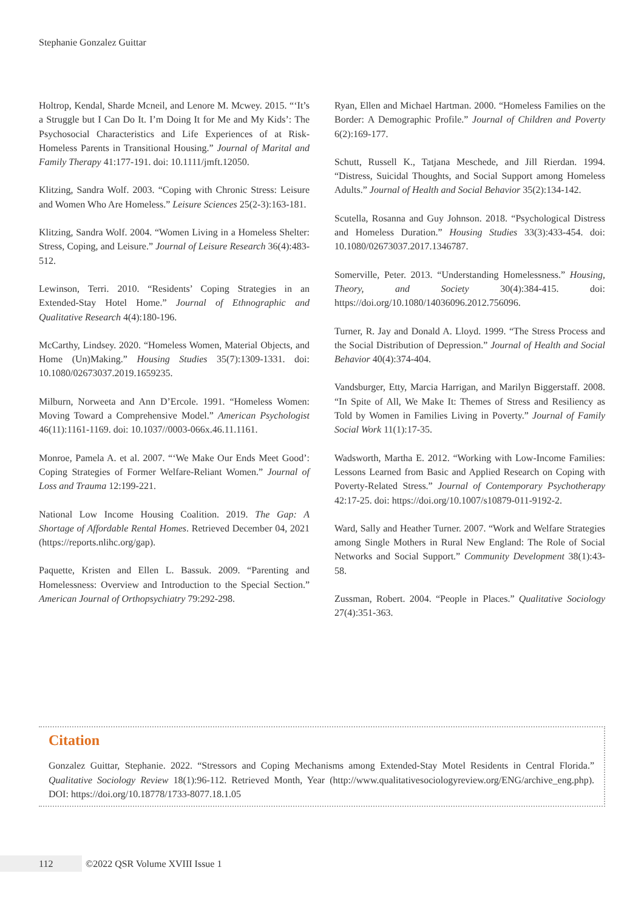Stephanie Gonzalez Guittar
Holtrop, Kendal, Sharde Mcneil, and Lenore M. Mcwey. 2015. “‘It’s a Struggle but I Can Do It. I’m Doing It for Me and My Kids’: The Psychosocial Characteristics and Life Experiences of at Risk-Homeless Parents in Transitional Housing.” Journal of Marital and Family Therapy 41:177-191. doi: 10.1111/jmft.12050.
Klitzing, Sandra Wolf. 2003. “Coping with Chronic Stress: Leisure and Women Who Are Homeless.” Leisure Sciences 25(2-3):163-181.
Klitzing, Sandra Wolf. 2004. “Women Living in a Homeless Shelter: Stress, Coping, and Leisure.” Journal of Leisure Research 36(4):483-512.
Lewinson, Terri. 2010. “Residents’ Coping Strategies in an Extended-Stay Hotel Home.” Journal of Ethnographic and Qualitative Research 4(4):180-196.
McCarthy, Lindsey. 2020. “Homeless Women, Material Objects, and Home (Un)Making.” Housing Studies 35(7):1309-1331. doi: 10.1080/02673037.2019.1659235.
Milburn, Norweeta and Ann D’Ercole. 1991. “Homeless Women: Moving Toward a Comprehensive Model.” American Psychologist 46(11):1161-1169. doi: 10.1037//0003-066x.46.11.1161.
Monroe, Pamela A. et al. 2007. “‘We Make Our Ends Meet Good’: Coping Strategies of Former Welfare-Reliant Women.” Journal of Loss and Trauma 12:199-221.
National Low Income Housing Coalition. 2019. The Gap: A Shortage of Affordable Rental Homes. Retrieved December 04, 2021 (https://reports.nlihc.org/gap).
Paquette, Kristen and Ellen L. Bassuk. 2009. “Parenting and Homelessness: Overview and Introduction to the Special Section.” American Journal of Orthopsychiatry 79:292-298.
Ryan, Ellen and Michael Hartman. 2000. “Homeless Families on the Border: A Demographic Profile.” Journal of Children and Poverty 6(2):169-177.
Schutt, Russell K., Tatjana Meschede, and Jill Rierdan. 1994. “Distress, Suicidal Thoughts, and Social Support among Homeless Adults.” Journal of Health and Social Behavior 35(2):134-142.
Scutella, Rosanna and Guy Johnson. 2018. “Psychological Distress and Homeless Duration.” Housing Studies 33(3):433-454. doi: 10.1080/02673037.2017.1346787.
Somerville, Peter. 2013. “Understanding Homelessness.” Housing, Theory, and Society 30(4):384-415. doi: https://doi.org/10.1080/14036096.2012.756096.
Turner, R. Jay and Donald A. Lloyd. 1999. “The Stress Process and the Social Distribution of Depression.” Journal of Health and Social Behavior 40(4):374-404.
Vandsburger, Etty, Marcia Harrigan, and Marilyn Biggerstaff. 2008. “In Spite of All, We Make It: Themes of Stress and Resiliency as Told by Women in Families Living in Poverty.” Journal of Family Social Work 11(1):17-35.
Wadsworth, Martha E. 2012. “Working with Low-Income Families: Lessons Learned from Basic and Applied Research on Coping with Poverty-Related Stress.” Journal of Contemporary Psychotherapy 42:17-25. doi: https://doi.org/10.1007/s10879-011-9192-2.
Ward, Sally and Heather Turner. 2007. “Work and Welfare Strategies among Single Mothers in Rural New England: The Role of Social Networks and Social Support.” Community Development 38(1):43-58.
Zussman, Robert. 2004. “People in Places.” Qualitative Sociology 27(4):351-363.
Citation
Gonzalez Guittar, Stephanie. 2022. “Stressors and Coping Mechanisms among Extended-Stay Motel Residents in Central Florida.” Qualitative Sociology Review 18(1):96-112. Retrieved Month, Year (http://www.qualitativesociologyreview.org/ENG/archive_eng.php). DOI: https://doi.org/10.18778/1733-8077.18.1.05
112
©2022 QSR Volume XVIII Issue 1